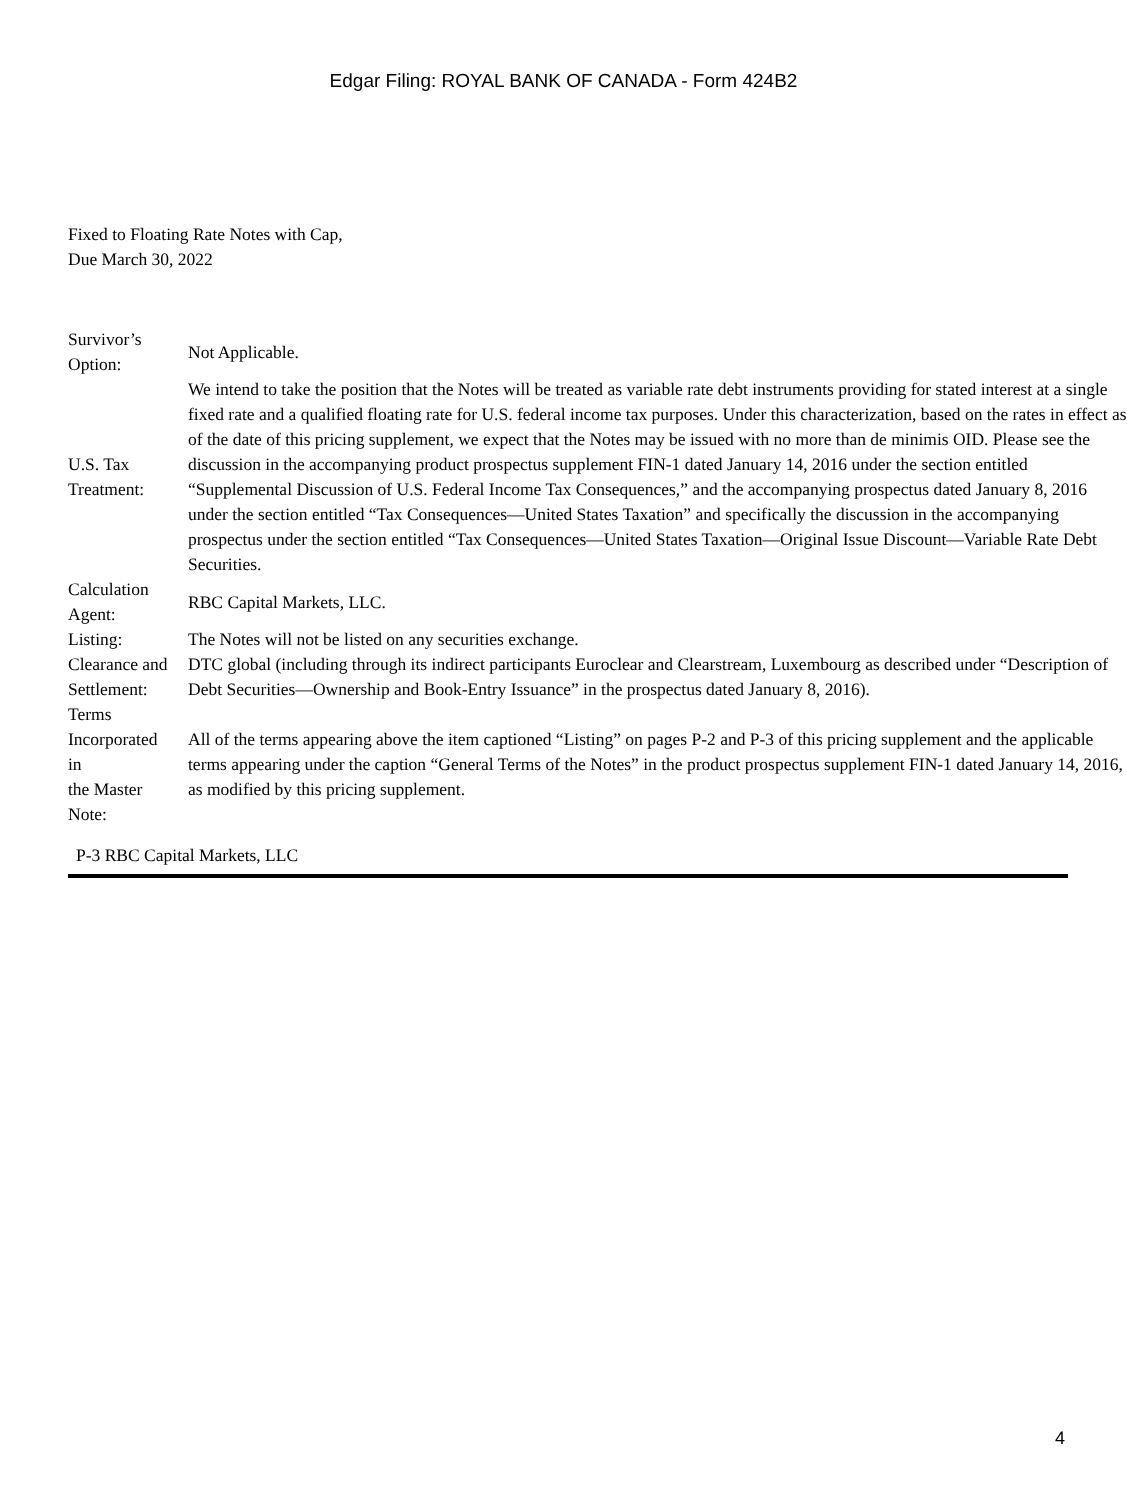Edgar Filing: ROYAL BANK OF CANADA - Form 424B2
Fixed to Floating Rate Notes with Cap,
Due March 30, 2022
| Survivor’s Option: | Not Applicable. |
| U.S. Tax Treatment: | We intend to take the position that the Notes will be treated as variable rate debt instruments providing for stated interest at a single fixed rate and a qualified floating rate for U.S. federal income tax purposes. Under this characterization, based on the rates in effect as of the date of this pricing supplement, we expect that the Notes may be issued with no more than de minimis OID. Please see the discussion in the accompanying product prospectus supplement FIN-1 dated January 14, 2016 under the section entitled “Supplemental Discussion of U.S. Federal Income Tax Consequences,” and the accompanying prospectus dated January 8, 2016 under the section entitled “Tax Consequences—United States Taxation” and specifically the discussion in the accompanying prospectus under the section entitled “Tax Consequences—United States Taxation—Original Issue Discount—Variable Rate Debt Securities. |
| Calculation Agent: | RBC Capital Markets, LLC. |
| Listing: | The Notes will not be listed on any securities exchange. |
| Clearance and Settlement: | DTC global (including through its indirect participants Euroclear and Clearstream, Luxembourg as described under “Description of Debt Securities—Ownership and Book-Entry Issuance” in the prospectus dated January 8, 2016). |
| Terms Incorporated in the Master Note: | All of the terms appearing above the item captioned “Listing” on pages P-2 and P-3 of this pricing supplement and the applicable terms appearing under the caption “General Terms of the Notes” in the product prospectus supplement FIN-1 dated January 14, 2016, as modified by this pricing supplement. |
P-3 RBC Capital Markets, LLC
4